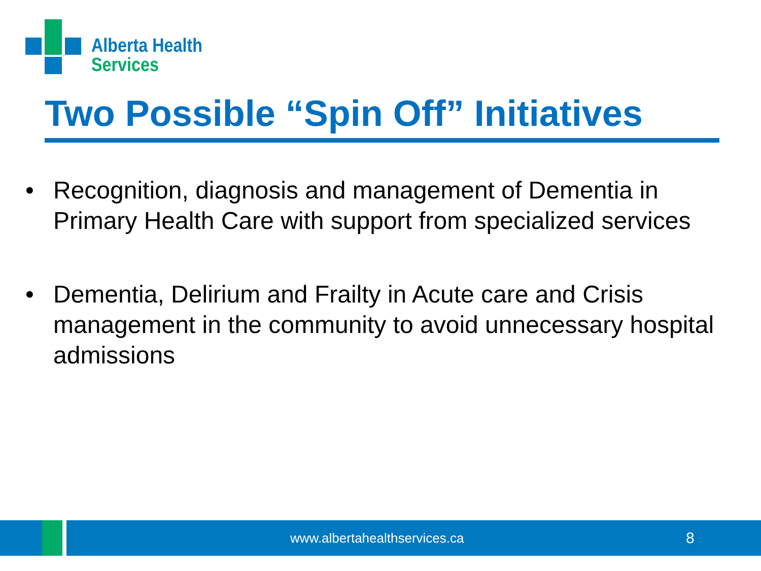Alberta Health
Services
Two Possible “Spin Off” Initiatives
• Recognition, diagnosis and management of Dementia in Primary Health Care with support from specialized services
• Dementia, Delirium and Frailty in Acute care and Crisis management in the community to avoid unnecessary hospital admissions
www.albertahealthservices.ca 8